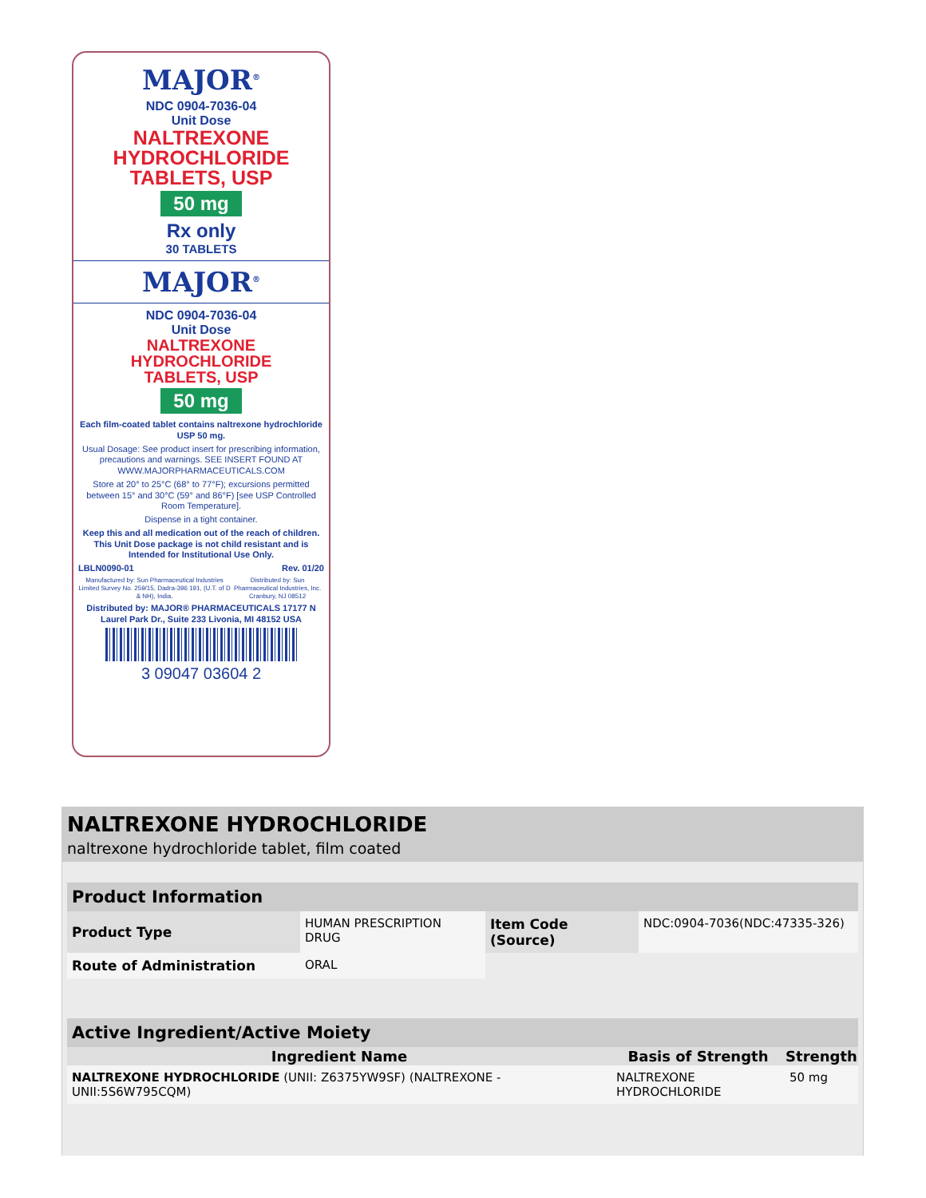MAJOR<sup>®</sup>
NDC 0904-7036-04
Unit Dose
NALTREXONE
HYDROCHLORIDE
TABLETS, USP
50 mg
Rx only
30 TABLETS
MAJOR<sup>®</sup>
NDC 0904-7036-04
Unit Dose
NALTREXONE
HYDROCHLORIDE
TABLETS, USP
50 mg
Each film-coated tablet contains naltrexone hydrochloride USP 50 mg.
Usual Dosage: See product insert for prescribing information, precautions and warnings. SEE INSERT FOUND AT WWW.MAJORPHARMACEUTICALS.COM
Store at 20° to 25°C (68° to 77°F); excursions permitted between 15° and 30°C (59° and 86°F) [see USP Controlled Room Temperature].
Dispense in a tight container.
Keep this and all medication out of the reach of children. This Unit Dose package is not child resistant and is Intended for Institutional Use Only.
LBLN0090-01 Rev. 01/20
Manufactured by: Sun Pharmaceutical Industries Limited Survey No. 259/15, Dadra-396 191, (U.T. of D & NH), India. Distributed by: Sun Pharmaceutical Industries, Inc. Cranbury, NJ 08512
Distributed by: MAJOR® PHARMACEUTICALS 17177 N Laurel Park Dr., Suite 233 Livonia, MI 48152 USA
3 09047 03604 2
NALTREXONE HYDROCHLORIDE
naltrexone hydrochloride tablet, film coated
| Product Information | | | |
| --- | --- | --- | --- |
| Product Type | HUMAN PRESCRIPTION DRUG | Item Code (Source) | NDC:0904-7036(NDC:47335-326) |
| Route of Administration | ORAL | | |
| Active Ingredient/Active Moiety | | |
| --- | --- | --- |
| Ingredient Name | Basis of Strength | Strength |
| NALTREXONE HYDROCHLORIDE (UNII: Z6375YW9SF) (NALTREXONE - UNII:5S6W795CQM) | NALTREXONE HYDROCHLORIDE | 50 mg |